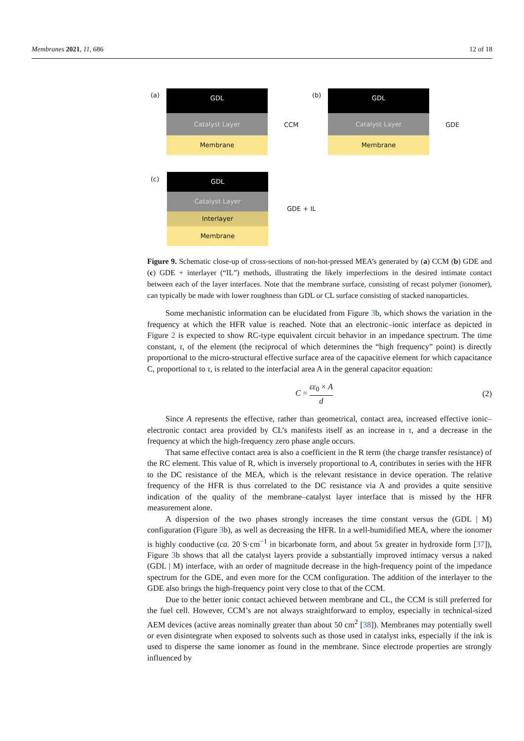Membranes 2021, 11, 686 12 of 18
(a)
GDL
Catalyst Layer
Membrane
CCM
(b)
GDL
Catalyst Layer
Membrane
GDE
(c)
GDL
Catalyst Layer
Interlayer
Membrane
GDE + IL
Figure 9. Schematic close-up of cross-sections of non-hot-pressed MEA’s generated by (a) CCM (b) GDE and (c) GDE + interlayer (“IL”) methods, illustrating the likely imperfections in the desired intimate contact between each of the layer interfaces. Note that the membrane surface, consisting of recast polymer (ionomer), can typically be made with lower roughness than GDL or CL surface consisting of stacked nanoparticles.
Some mechanistic information can be elucidated from Figure 3b, which shows the variation in the frequency at which the HFR value is reached. Note that an electronic–ionic interface as depicted in Figure 2 is expected to show RC-type equivalent circuit behavior in an impedance spectrum. The time constant, τ, of the element (the reciprocal of which determines the “high frequency” point) is directly proportional to the micro-structural effective surface area of the capacitive element for which capacitance C, proportional to τ, is related to the interfacial area A in the general capacitor equation:
C = εε<sub>0</sub> × A d (2)
Since A represents the effective, rather than geometrical, contact area, increased effective ionic–electronic contact area provided by CL’s manifests itself as an increase in τ, and a decrease in the frequency at which the high-frequency zero phase angle occurs.
That same effective contact area is also a coefficient in the R term (the charge transfer resistance) of the RC element. This value of R, which is inversely proportional to A, contributes in series with the HFR to the DC resistance of the MEA, which is the relevant resistance in device operation. The relative frequency of the HFR is thus correlated to the DC resistance via A and provides a quite sensitive indication of the quality of the membrane–catalyst layer interface that is missed by the HFR measurement alone.
A dispersion of the two phases strongly increases the time constant versus the (GDL | M) configuration (Figure 3b), as well as decreasing the HFR. In a well-humidified MEA, where the ionomer is highly conductive (ca. 20 S·cm<sup>−1</sup> in bicarbonate form, and about 5x greater in hydroxide form [37]), Figure 3b shows that all the catalyst layers provide a substantially improved intimacy versus a naked (GDL | M) interface, with an order of magnitude decrease in the high-frequency point of the impedance spectrum for the GDE, and even more for the CCM configuration. The addition of the interlayer to the GDE also brings the high-frequency point very close to that of the CCM.
Due to the better ionic contact achieved between membrane and CL, the CCM is still preferred for the fuel cell. However, CCM’s are not always straightforward to employ, especially in technical-sized AEM devices (active areas nominally greater than about 50 cm<sup>2</sup> [38]). Membranes may potentially swell or even disintegrate when exposed to solvents such as those used in catalyst inks, especially if the ink is used to disperse the same ionomer as found in the membrane. Since electrode properties are strongly influenced by